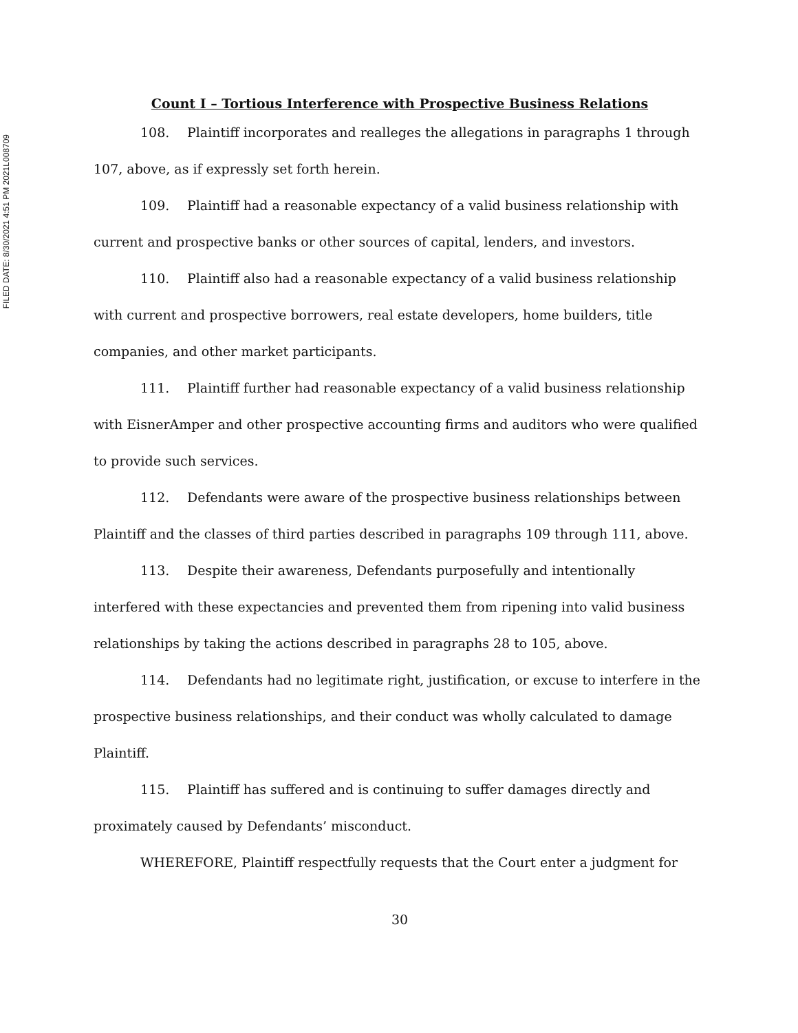FILED DATE: 8/30/2021 4:51 PM 2021L008709
Count I – Tortious Interference with Prospective Business Relations
108. Plaintiff incorporates and realleges the allegations in paragraphs 1 through 107, above, as if expressly set forth herein.
109. Plaintiff had a reasonable expectancy of a valid business relationship with current and prospective banks or other sources of capital, lenders, and investors.
110. Plaintiff also had a reasonable expectancy of a valid business relationship with current and prospective borrowers, real estate developers, home builders, title companies, and other market participants.
111. Plaintiff further had reasonable expectancy of a valid business relationship with EisnerAmper and other prospective accounting firms and auditors who were qualified to provide such services.
112. Defendants were aware of the prospective business relationships between Plaintiff and the classes of third parties described in paragraphs 109 through 111, above.
113. Despite their awareness, Defendants purposefully and intentionally interfered with these expectancies and prevented them from ripening into valid business relationships by taking the actions described in paragraphs 28 to 105, above.
114. Defendants had no legitimate right, justification, or excuse to interfere in the prospective business relationships, and their conduct was wholly calculated to damage Plaintiff.
115. Plaintiff has suffered and is continuing to suffer damages directly and proximately caused by Defendants’ misconduct.
WHEREFORE, Plaintiff respectfully requests that the Court enter a judgment for
30